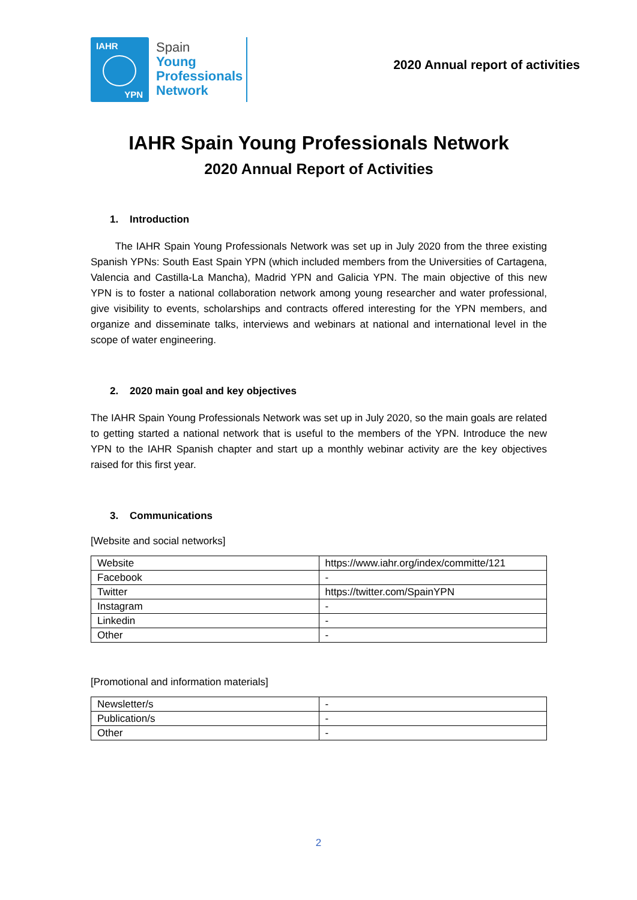IAHR
YPN
Spain
Young
Professionals
Network
2020 Annual report of activities
IAHR Spain Young Professionals Network
2020 Annual Report of Activities
1. Introduction
The IAHR Spain Young Professionals Network was set up in July 2020 from the three existing Spanish YPNs: South East Spain YPN (which included members from the Universities of Cartagena, Valencia and Castilla-La Mancha), Madrid YPN and Galicia YPN. The main objective of this new YPN is to foster a national collaboration network among young researcher and water professional, give visibility to events, scholarships and contracts offered interesting for the YPN members, and organize and disseminate talks, interviews and webinars at national and international level in the scope of water engineering.
2. 2020 main goal and key objectives
The IAHR Spain Young Professionals Network was set up in July 2020, so the main goals are related to getting started a national network that is useful to the members of the YPN. Introduce the new YPN to the IAHR Spanish chapter and start up a monthly webinar activity are the key objectives raised for this first year.
3. Communications
[Website and social networks]
| Website | https://www.iahr.org/index/committe/121 |
| Facebook | - |
| Twitter | https://twitter.com/SpainYPN |
| Instagram | - |
| Linkedin | - |
| Other | - |
[Promotional and information materials]
| Newsletter/s | - |
| Publication/s | - |
| Other | - |
2